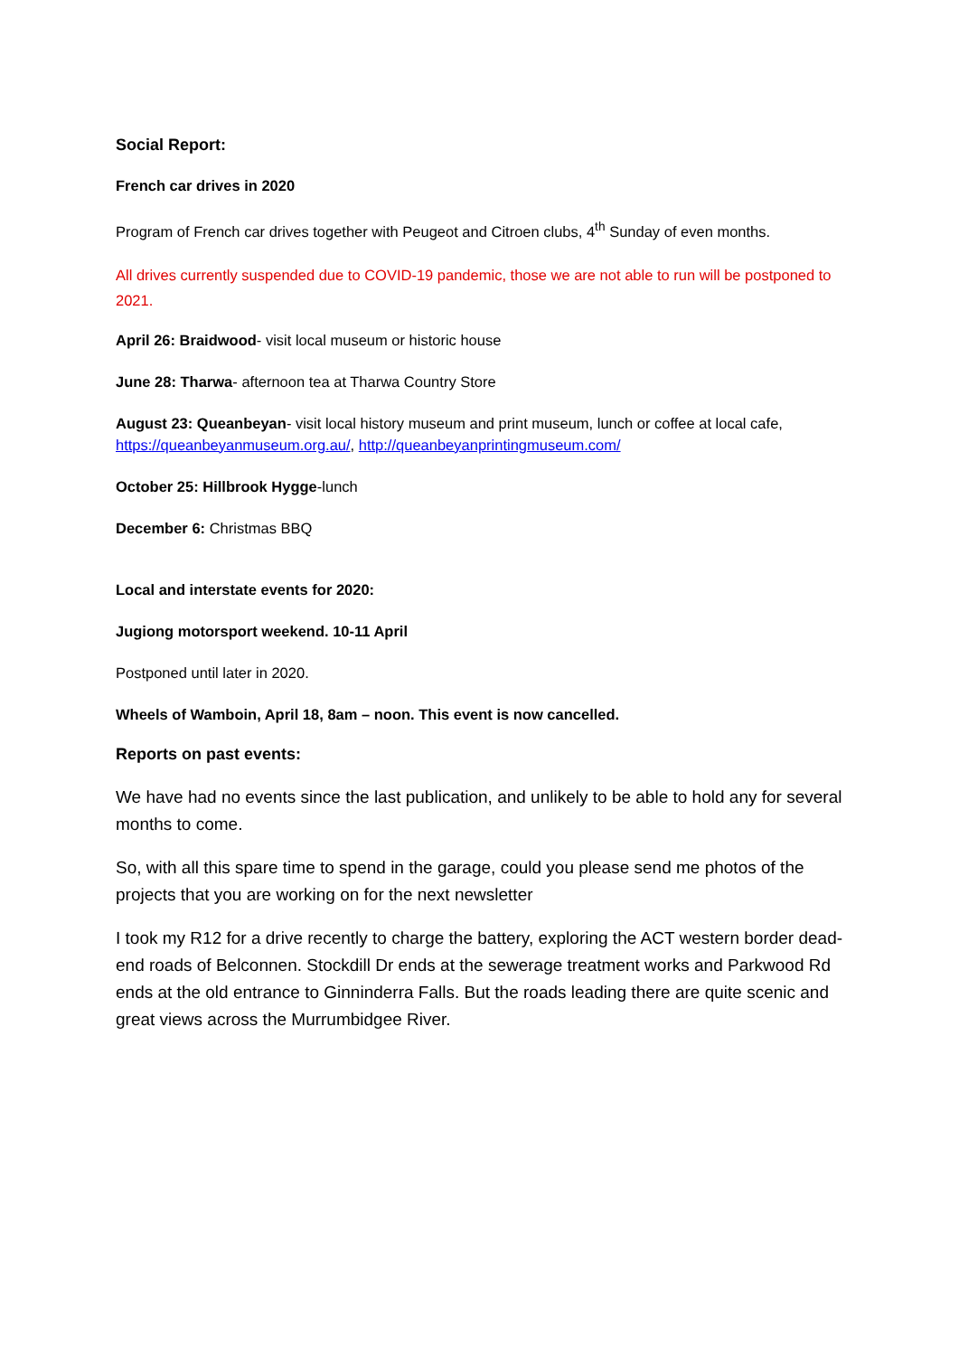Social Report:
French car drives in 2020
Program of French car drives together with Peugeot and Citroen clubs, 4<sup>th</sup> Sunday of even months.
All drives currently suspended due to COVID-19 pandemic, those we are not able to run will be postponed to 2021.
April 26: Braidwood- visit local museum or historic house
June 28: Tharwa- afternoon tea at Tharwa Country Store
August 23: Queanbeyan- visit local history museum and print museum, lunch or coffee at local cafe, https://queanbeyanmuseum.org.au/, http://queanbeyanprintingmuseum.com/
October 25: Hillbrook Hygge-lunch
December 6: Christmas BBQ
Local and interstate events for 2020:
Jugiong motorsport weekend. 10-11 April
Postponed until later in 2020.
Wheels of Wamboin, April 18, 8am – noon. This event is now cancelled.
Reports on past events:
We have had no events since the last publication, and unlikely to be able to hold any for several months to come.
So, with all this spare time to spend in the garage, could you please send me photos of the projects that you are working on for the next newsletter
I took my R12 for a drive recently to charge the battery, exploring the ACT western border dead-end roads of Belconnen. Stockdill Dr ends at the sewerage treatment works and Parkwood Rd ends at the old entrance to Ginninderra Falls. But the roads leading there are quite scenic and great views across the Murrumbidgee River.